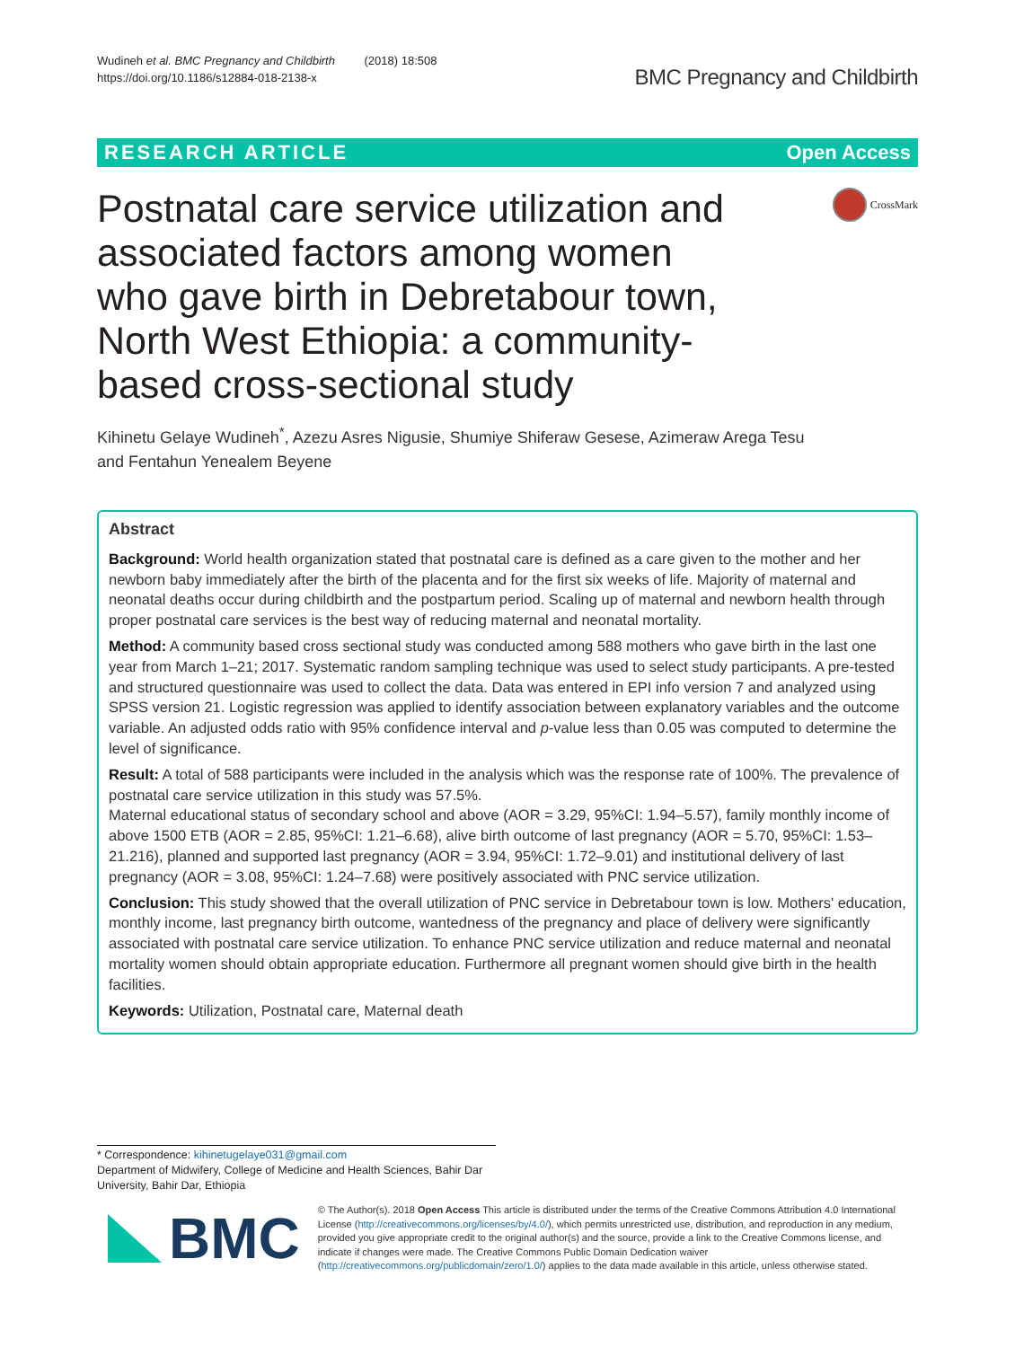Wudineh et al. BMC Pregnancy and Childbirth (2018) 18:508
https://doi.org/10.1186/s12884-018-2138-x
BMC Pregnancy and Childbirth
RESEARCH ARTICLE Open Access
Postnatal care service utilization and associated factors among women who gave birth in Debretabour town, North West Ethiopia: a community- based cross-sectional study
CrossMark
Kihinetu Gelaye Wudineh<sup>*</sup>, Azezu Asres Nigusie, Shumiye Shiferaw Gesese, Azimeraw Arega Tesu
and Fentahun Yenealem Beyene
Abstract
Background: World health organization stated that postnatal care is defined as a care given to the mother and her newborn baby immediately after the birth of the placenta and for the first six weeks of life. Majority of maternal and neonatal deaths occur during childbirth and the postpartum period. Scaling up of maternal and newborn health through proper postnatal care services is the best way of reducing maternal and neonatal mortality.
Method: A community based cross sectional study was conducted among 588 mothers who gave birth in the last one year from March 1–21; 2017. Systematic random sampling technique was used to select study participants. A pre-tested and structured questionnaire was used to collect the data. Data was entered in EPI info version 7 and analyzed using SPSS version 21. Logistic regression was applied to identify association between explanatory variables and the outcome variable. An adjusted odds ratio with 95% confidence interval and p-value less than 0.05 was computed to determine the level of significance.
Result: A total of 588 participants were included in the analysis which was the response rate of 100%. The prevalence of postnatal care service utilization in this study was 57.5%.
Maternal educational status of secondary school and above (AOR = 3.29, 95%CI: 1.94–5.57), family monthly income of above 1500 ETB (AOR = 2.85, 95%CI: 1.21–6.68), alive birth outcome of last pregnancy (AOR = 5.70, 95%CI: 1.53–21.216), planned and supported last pregnancy (AOR = 3.94, 95%CI: 1.72–9.01) and institutional delivery of last pregnancy (AOR = 3.08, 95%CI: 1.24–7.68) were positively associated with PNC service utilization.
Conclusion: This study showed that the overall utilization of PNC service in Debretabour town is low. Mothers' education, monthly income, last pregnancy birth outcome, wantedness of the pregnancy and place of delivery were significantly associated with postnatal care service utilization. To enhance PNC service utilization and reduce maternal and neonatal mortality women should obtain appropriate education. Furthermore all pregnant women should give birth in the health facilities.
Keywords: Utilization, Postnatal care, Maternal death
* Correspondence: kihinetugelaye031@gmail.com
Department of Midwifery, College of Medicine and Health Sciences, Bahir Dar University, Bahir Dar, Ethiopia
BMC
© The Author(s). 2018 Open Access This article is distributed under the terms of the Creative Commons Attribution 4.0 International License (http://creativecommons.org/licenses/by/4.0/), which permits unrestricted use, distribution, and reproduction in any medium, provided you give appropriate credit to the original author(s) and the source, provide a link to the Creative Commons license, and indicate if changes were made. The Creative Commons Public Domain Dedication waiver (http://creativecommons.org/publicdomain/zero/1.0/) applies to the data made available in this article, unless otherwise stated.